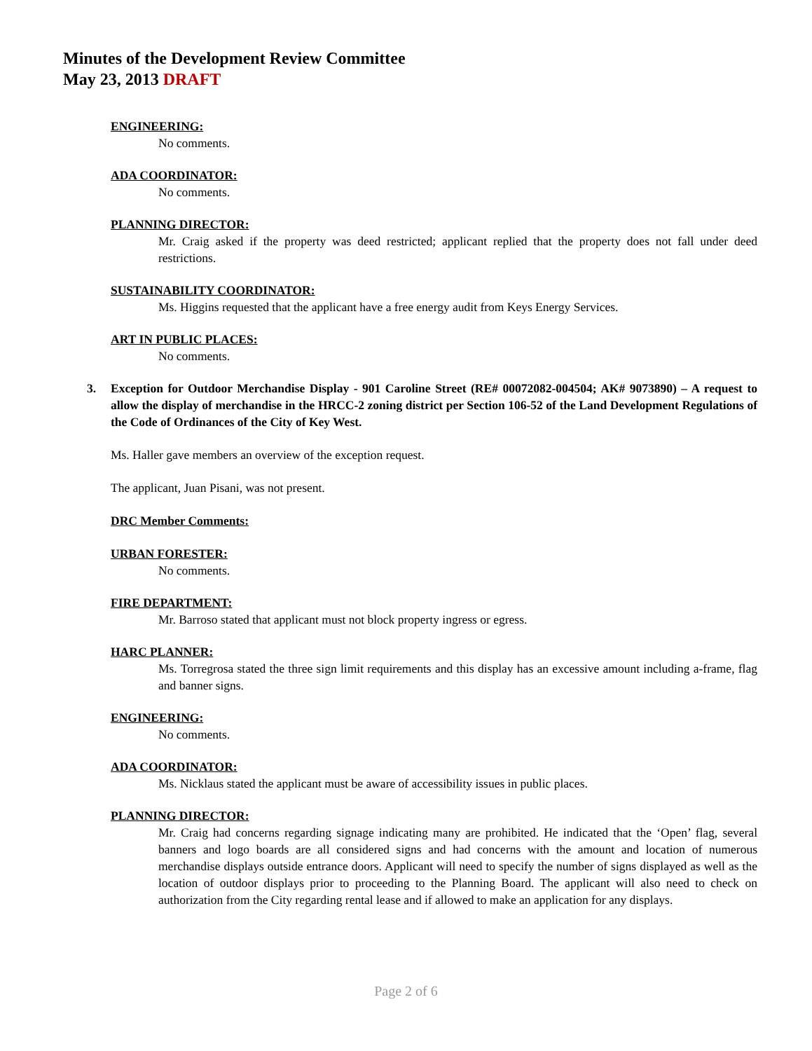Minutes of the Development Review Committee
May 23, 2013 DRAFT
ENGINEERING:
No comments.
ADA COORDINATOR:
No comments.
PLANNING DIRECTOR:
Mr. Craig asked if the property was deed restricted; applicant replied that the property does not fall under deed restrictions.
SUSTAINABILITY COORDINATOR:
Ms. Higgins requested that the applicant have a free energy audit from Keys Energy Services.
ART IN PUBLIC PLACES:
No comments.
3. Exception for Outdoor Merchandise Display - 901 Caroline Street (RE# 00072082-004504; AK# 9073890) – A request to allow the display of merchandise in the HRCC-2 zoning district per Section 106-52 of the Land Development Regulations of the Code of Ordinances of the City of Key West.
Ms. Haller gave members an overview of the exception request.
The applicant, Juan Pisani, was not present.
DRC Member Comments:
URBAN FORESTER:
No comments.
FIRE DEPARTMENT:
Mr. Barroso stated that applicant must not block property ingress or egress.
HARC PLANNER:
Ms. Torregrosa stated the three sign limit requirements and this display has an excessive amount including a-frame, flag and banner signs.
ENGINEERING:
No comments.
ADA COORDINATOR:
Ms. Nicklaus stated the applicant must be aware of accessibility issues in public places.
PLANNING DIRECTOR:
Mr. Craig had concerns regarding signage indicating many are prohibited. He indicated that the ‘Open’ flag, several banners and logo boards are all considered signs and had concerns with the amount and location of numerous merchandise displays outside entrance doors. Applicant will need to specify the number of signs displayed as well as the location of outdoor displays prior to proceeding to the Planning Board. The applicant will also need to check on authorization from the City regarding rental lease and if allowed to make an application for any displays.
Page 2 of 6